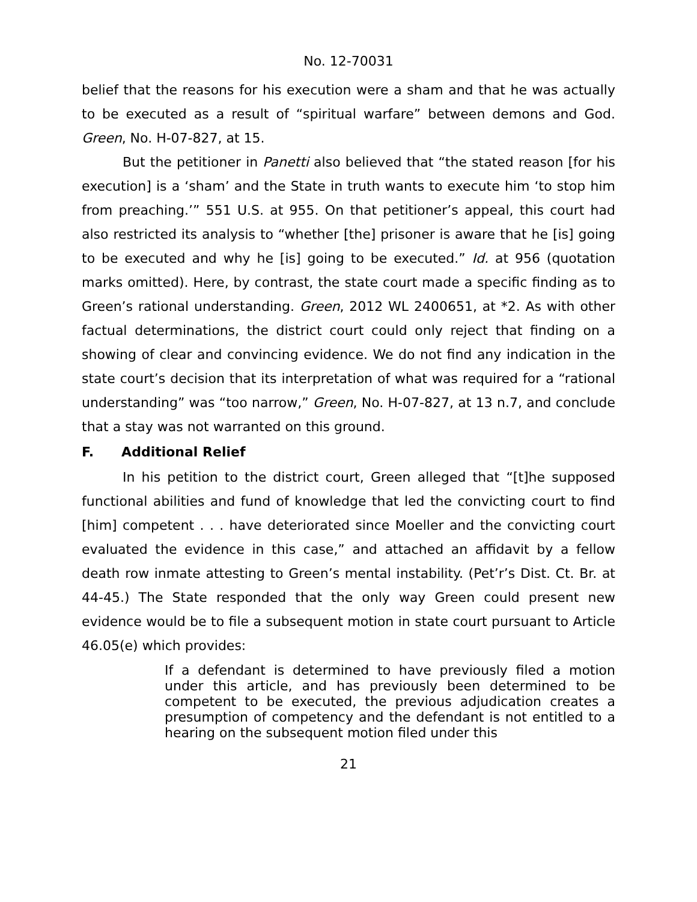No. 12-70031
belief that the reasons for his execution were a sham and that he was actually to be executed as a result of “spiritual warfare” between demons and God. Green, No. H-07-827, at 15.
But the petitioner in Panetti also believed that “the stated reason [for his execution] is a ‘sham’ and the State in truth wants to execute him ‘to stop him from preaching.’” 551 U.S. at 955. On that petitioner’s appeal, this court had also restricted its analysis to “whether [the] prisoner is aware that he [is] going to be executed and why he [is] going to be executed.” Id. at 956 (quotation marks omitted). Here, by contrast, the state court made a specific finding as to Green’s rational understanding. Green, 2012 WL 2400651, at *2. As with other factual determinations, the district court could only reject that finding on a showing of clear and convincing evidence. We do not find any indication in the state court’s decision that its interpretation of what was required for a “rational understanding” was “too narrow,” Green, No. H-07-827, at 13 n.7, and conclude that a stay was not warranted on this ground.
F. Additional Relief
In his petition to the district court, Green alleged that “[t]he supposed functional abilities and fund of knowledge that led the convicting court to find [him] competent . . . have deteriorated since Moeller and the convicting court evaluated the evidence in this case,” and attached an affidavit by a fellow death row inmate attesting to Green’s mental instability. (Pet’r’s Dist. Ct. Br. at 44-45.) The State responded that the only way Green could present new evidence would be to file a subsequent motion in state court pursuant to Article 46.05(e) which provides:
If a defendant is determined to have previously filed a motion under this article, and has previously been determined to be competent to be executed, the previous adjudication creates a presumption of competency and the defendant is not entitled to a hearing on the subsequent motion filed under this
21